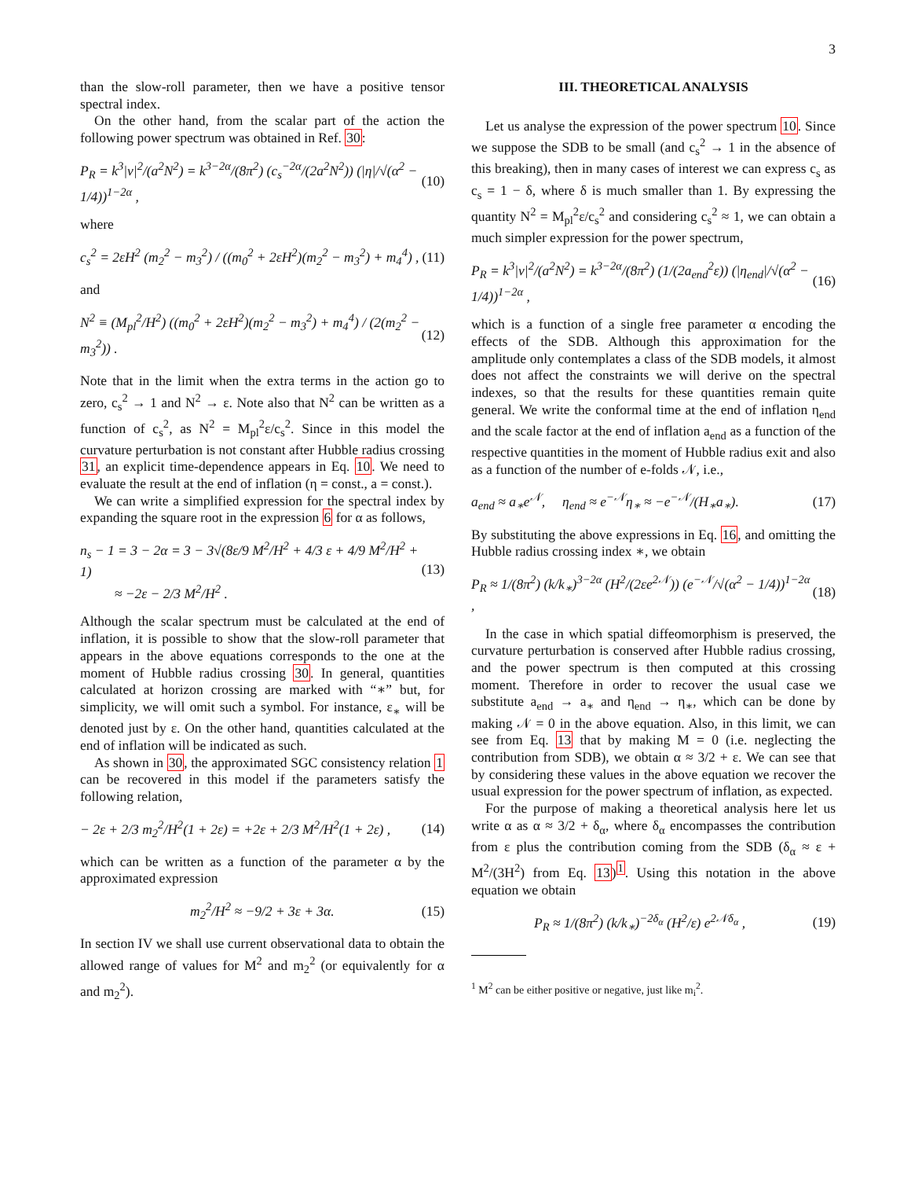3
than the slow-roll parameter, then we have a positive tensor spectral index.
On the other hand, from the scalar part of the action the following power spectrum was obtained in Ref. 30:
P<sub>R</sub> = k<sup>3</sup>|v|<sup>2</sup>/(a<sup>2</sup>N<sup>2</sup>) = k<sup>3−2α</sup>/(8π<sup>2</sup>) (c<sub>s</sub><sup>−2α</sup>/(2a<sup>2</sup>N<sup>2</sup>)) (|η|/√(α<sup>2</sup> − 1/4))<sup>1−2α</sup> , (10)
where
c<sub>s</sub><sup>2</sup> = 2εH<sup>2</sup> (m<sub>2</sub><sup>2</sup> − m<sub>3</sub><sup>2</sup>) / ((m<sub>0</sub><sup>2</sup> + 2εH<sup>2</sup>)(m<sub>2</sub><sup>2</sup> − m<sub>3</sub><sup>2</sup>) + m<sub>4</sub><sup>4</sup>) , (11)
and
N<sup>2</sup> ≡ (M<sub>pl</sub><sup>2</sup>/H<sup>2</sup>) ((m<sub>0</sub><sup>2</sup> + 2εH<sup>2</sup>)(m<sub>2</sub><sup>2</sup> − m<sub>3</sub><sup>2</sup>) + m<sub>4</sub><sup>4</sup>) / (2(m<sub>2</sub><sup>2</sup> − m<sub>3</sub><sup>2</sup>)) . (12)
Note that in the limit when the extra terms in the action go to zero, c<sub>s</sub><sup>2</sup> → 1 and N<sup>2</sup> → ε. Note also that N<sup>2</sup> can be written as a function of c<sub>s</sub><sup>2</sup>, as N<sup>2</sup> = M<sub>pl</sub><sup>2</sup>ε/c<sub>s</sub><sup>2</sup>. Since in this model the curvature perturbation is not constant after Hubble radius crossing 31, an explicit time-dependence appears in Eq. 10. We need to evaluate the result at the end of inflation (η = const., a = const.).
We can write a simplified expression for the spectral index by expanding the square root in the expression 6 for α as follows,
n<sub>s</sub> − 1 = 3 − 2α = 3 − 3√(8ε/9 M<sup>2</sup>/H<sup>2</sup> + 4/3 ε + 4/9 M<sup>2</sup>/H<sup>2</sup> + 1)
≈ −2ε − 2/3 M<sup>2</sup>/H<sup>2</sup> . (13)
Although the scalar spectrum must be calculated at the end of inflation, it is possible to show that the slow-roll parameter that appears in the above equations corresponds to the one at the moment of Hubble radius crossing 30. In general, quantities calculated at horizon crossing are marked with “∗” but, for simplicity, we will omit such a symbol. For instance, ε<sub>∗</sub> will be denoted just by ε. On the other hand, quantities calculated at the end of inflation will be indicated as such.
As shown in 30, the approximated SGC consistency relation 1 can be recovered in this model if the parameters satisfy the following relation,
− 2ε + 2/3 m<sub>2</sub><sup>2</sup>/H<sup>2</sup>(1 + 2ε) = +2ε + 2/3 M<sup>2</sup>/H<sup>2</sup>(1 + 2ε) , (14)
which can be written as a function of the parameter α by the approximated expression
m<sub>2</sub><sup>2</sup>/H<sup>2</sup> ≈ −9/2 + 3ε + 3α. (15)
In section IV we shall use current observational data to obtain the allowed range of values for M<sup>2</sup> and m<sub>2</sub><sup>2</sup> (or equivalently for α and m<sub>2</sub><sup>2</sup>).
III. THEORETICAL ANALYSIS
Let us analyse the expression of the power spectrum 10. Since we suppose the SDB to be small (and c<sub>s</sub><sup>2</sup> → 1 in the absence of this breaking), then in many cases of interest we can express c<sub>s</sub> as c<sub>s</sub> = 1 − δ, where δ is much smaller than 1. By expressing the quantity N<sup>2</sup> = M<sub>pl</sub><sup>2</sup>ε/c<sub>s</sub><sup>2</sup> and considering c<sub>s</sub><sup>2</sup> ≈ 1, we can obtain a much simpler expression for the power spectrum,
P<sub>R</sub> = k<sup>3</sup>|v|<sup>2</sup>/(a<sup>2</sup>N<sup>2</sup>) = k<sup>3−2α</sup>/(8π<sup>2</sup>) (1/(2a<sub>end</sub><sup>2</sup>ε)) (|η<sub>end</sub>|/√(α<sup>2</sup> − 1/4))<sup>1−2α</sup> , (16)
which is a function of a single free parameter α encoding the effects of the SDB. Although this approximation for the amplitude only contemplates a class of the SDB models, it almost does not affect the constraints we will derive on the spectral indexes, so that the results for these quantities remain quite general. We write the conformal time at the end of inflation η<sub>end</sub> and the scale factor at the end of inflation a<sub>end</sub> as a function of the respective quantities in the moment of Hubble radius exit and also as a function of the number of e-folds 𝒩, i.e.,
a<sub>end</sub> ≈ a<sub>∗</sub>e<sup>𝒩</sup>, η<sub>end</sub> ≈ e<sup>−𝒩</sup>η<sub>∗</sub> ≈ −e<sup>−𝒩</sup>/(H<sub>∗</sub>a<sub>∗</sub>). (17)
By substituting the above expressions in Eq. 16, and omitting the Hubble radius crossing index ∗, we obtain
P<sub>R</sub> ≈ 1/(8π<sup>2</sup>) (k/k<sub>∗</sub>)<sup>3−2α</sup> (H<sup>2</sup>/(2εe<sup>2𝒩</sup>)) (e<sup>−𝒩</sup>/√(α<sup>2</sup> − 1/4))<sup>1−2α</sup> , (18)
In the case in which spatial diffeomorphism is preserved, the curvature perturbation is conserved after Hubble radius crossing, and the power spectrum is then computed at this crossing moment. Therefore in order to recover the usual case we substitute a<sub>end</sub> → a<sub>∗</sub> and η<sub>end</sub> → η<sub>∗</sub>, which can be done by making 𝒩 = 0 in the above equation. Also, in this limit, we can see from Eq. 13 that by making M = 0 (i.e. neglecting the contribution from SDB), we obtain α ≈ 3/2 + ε. We can see that by considering these values in the above equation we recover the usual expression for the power spectrum of inflation, as expected.
For the purpose of making a theoretical analysis here let us write α as α ≈ 3/2 + δ<sub>α</sub>, where δ<sub>α</sub> encompasses the contribution from ε plus the contribution coming from the SDB (δ<sub>α</sub> ≈ ε + M<sup>2</sup>/(3H<sup>2</sup>) from Eq. 13)<sup>1</sup>. Using this notation in the above equation we obtain
P<sub>R</sub> ≈ 1/(8π<sup>2</sup>) (k/k<sub>∗</sub>)<sup>−2δ<sub>α</sub></sup> (H<sup>2</sup>/ε) e<sup>2𝒩δ<sub>α</sub></sup> , (19)
<sup>1</sup> M<sup>2</sup> can be either positive or negative, just like m<sub>i</sub><sup>2</sup>.